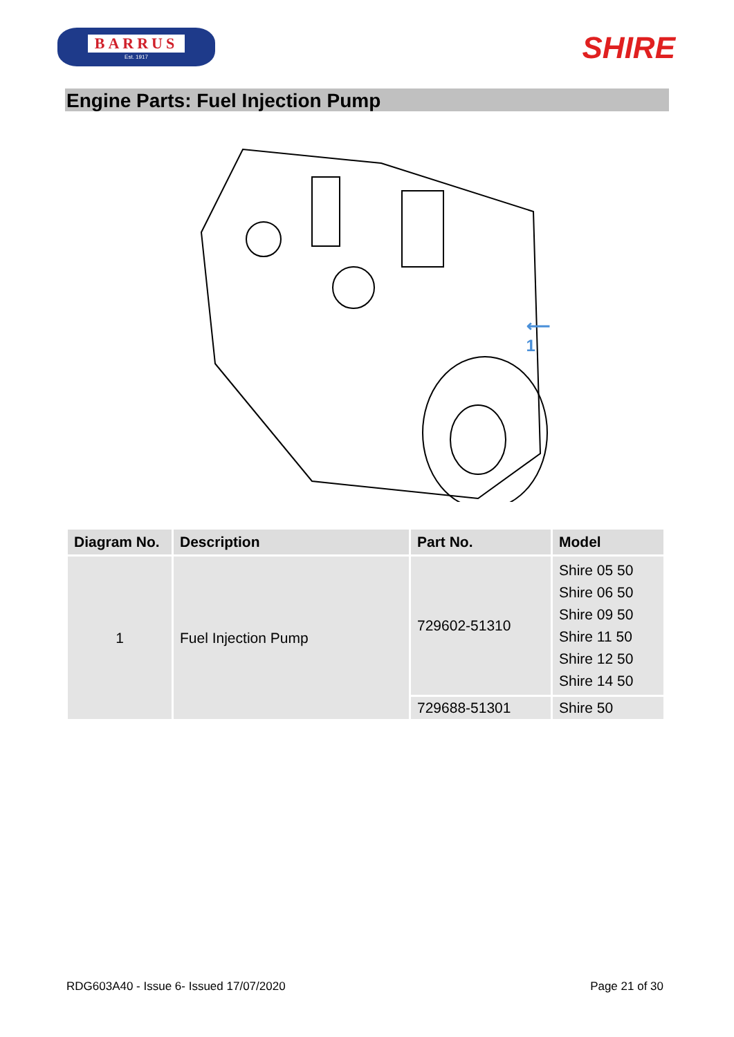BARRUS
Est. 1917
SHIRE
Engine Parts: Fuel Injection Pump
⟵ 1
| Diagram No. | Description | Part No. | Model |
| --- | --- | --- | --- |
| 1 | Fuel Injection Pump | 729602-51310 | Shire 05 50 Shire 06 50 Shire 09 50 Shire 11 50 Shire 12 50 Shire 14 50 |
| | | 729688-51301 | Shire 50 |
RDG603A40 - Issue 6- Issued 17/07/2020 Page 21 of 30